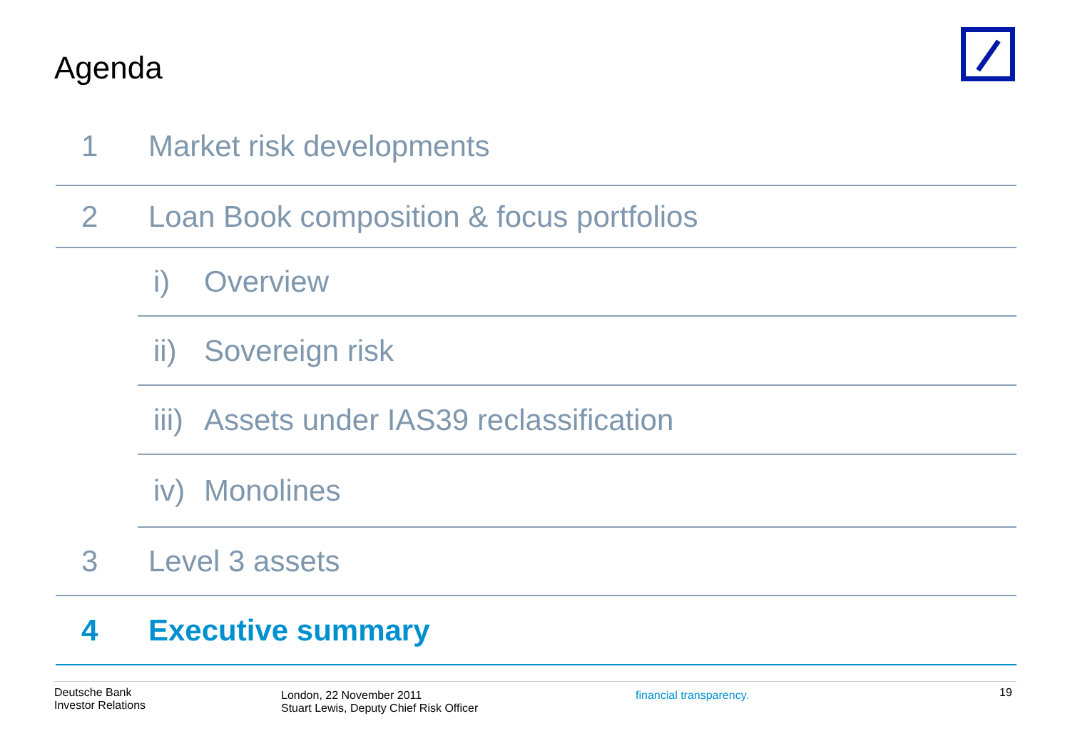Agenda
1 Market risk developments
2 Loan Book composition & focus portfolios
i) Overview
ii) Sovereign risk
iii) Assets under IAS39 reclassification
iv) Monolines
3 Level 3 assets
4 Executive summary
Deutsche Bank
Investor Relations
London, 22 November 2011
Stuart Lewis, Deputy Chief Risk Officer
financial transparency.
19